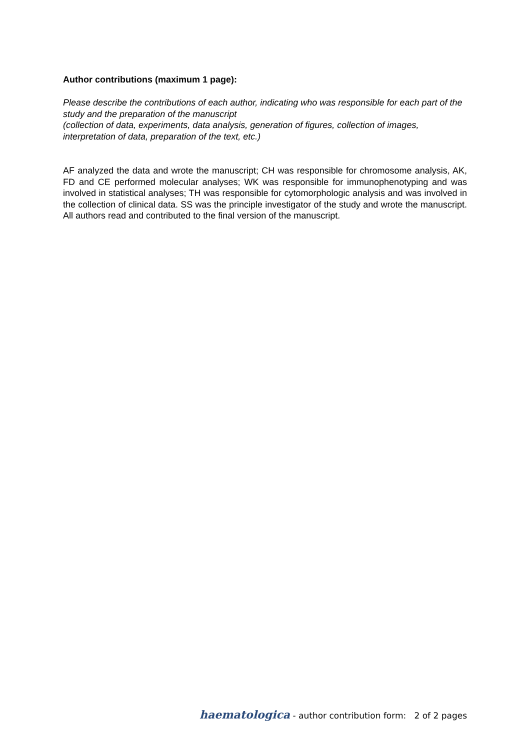Author contributions (maximum 1 page):
Please describe the contributions of each author, indicating who was responsible for each part of the study and the preparation of the manuscript
(collection of data, experiments, data analysis, generation of figures, collection of images, interpretation of data, preparation of the text, etc.)
AF analyzed the data and wrote the manuscript; CH was responsible for chromosome analysis, AK, FD and CE performed molecular analyses; WK was responsible for immunophenotyping and was involved in statistical analyses; TH was responsible for cytomorphologic analysis and was involved in the collection of clinical data. SS was the principle investigator of the study and wrote the manuscript. All authors read and contributed to the final version of the manuscript.
haematologica - author contribution form: 2 of 2 pages